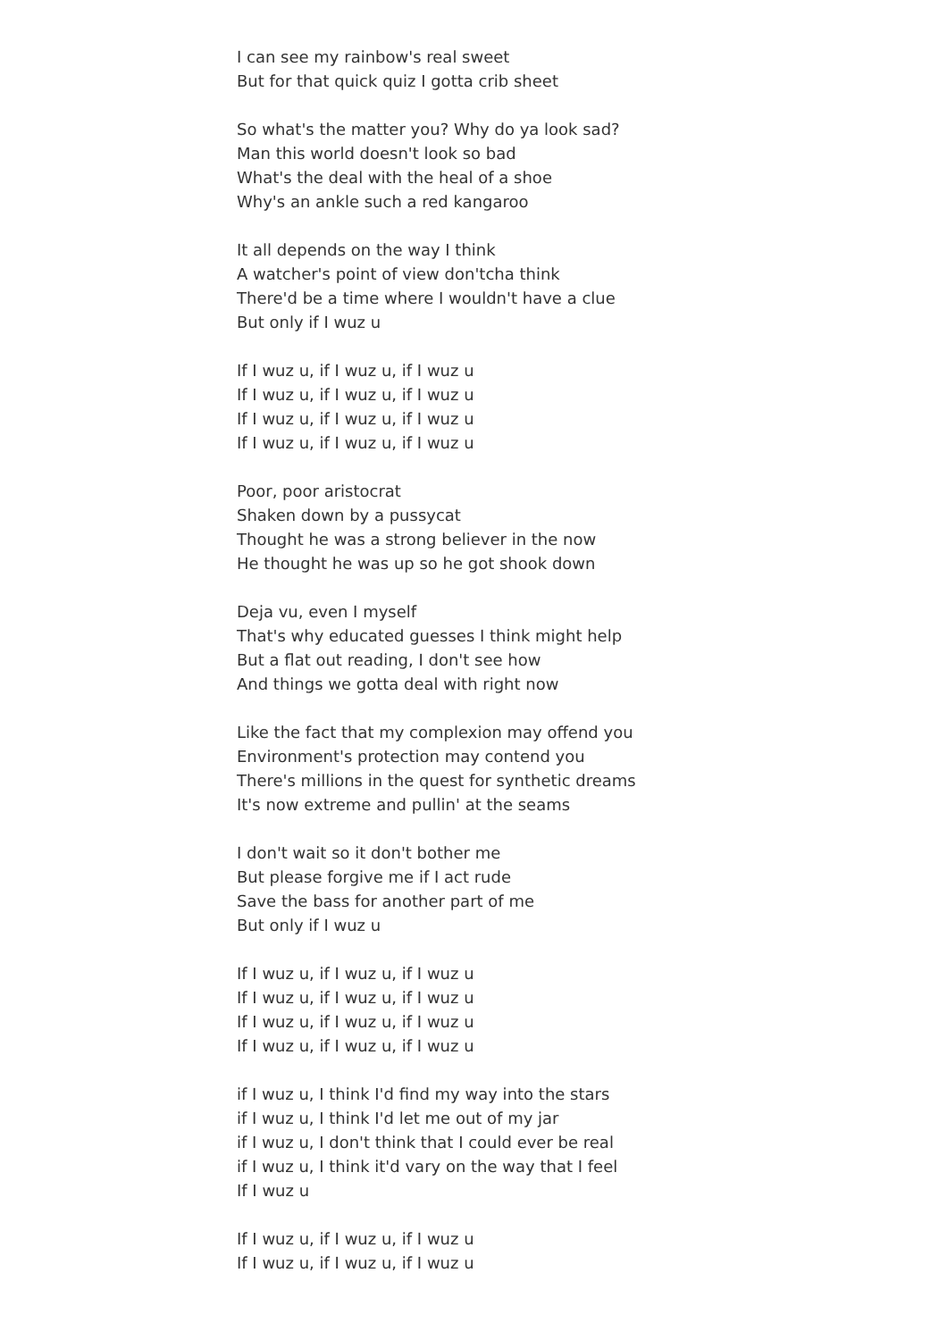I can see my rainbow's real sweet
But for that quick quiz I gotta crib sheet
So what's the matter you? Why do ya look sad?
Man this world doesn't look so bad
What's the deal with the heal of a shoe
Why's an ankle such a red kangaroo
It all depends on the way I think
A watcher's point of view don'tcha think
There'd be a time where I wouldn't have a clue
But only if I wuz u
If I wuz u, if I wuz u, if I wuz u
If I wuz u, if I wuz u, if I wuz u
If I wuz u, if I wuz u, if I wuz u
If I wuz u, if I wuz u, if I wuz u
Poor, poor aristocrat
Shaken down by a pussycat
Thought he was a strong believer in the now
He thought he was up so he got shook down
Deja vu, even I myself
That's why educated guesses I think might help
But a flat out reading, I don't see how
And things we gotta deal with right now
Like the fact that my complexion may offend you
Environment's protection may contend you
There's millions in the quest for synthetic dreams
It's now extreme and pullin' at the seams
I don't wait so it don't bother me
But please forgive me if I act rude
Save the bass for another part of me
But only if I wuz u
If I wuz u, if I wuz u, if I wuz u
If I wuz u, if I wuz u, if I wuz u
If I wuz u, if I wuz u, if I wuz u
If I wuz u, if I wuz u, if I wuz u
if I wuz u, I think I'd find my way into the stars
if I wuz u, I think I'd let me out of my jar
if I wuz u, I don't think that I could ever be real
if I wuz u, I think it'd vary on the way that I feel
If I wuz u
If I wuz u, if I wuz u, if I wuz u
If I wuz u, if I wuz u, if I wuz u